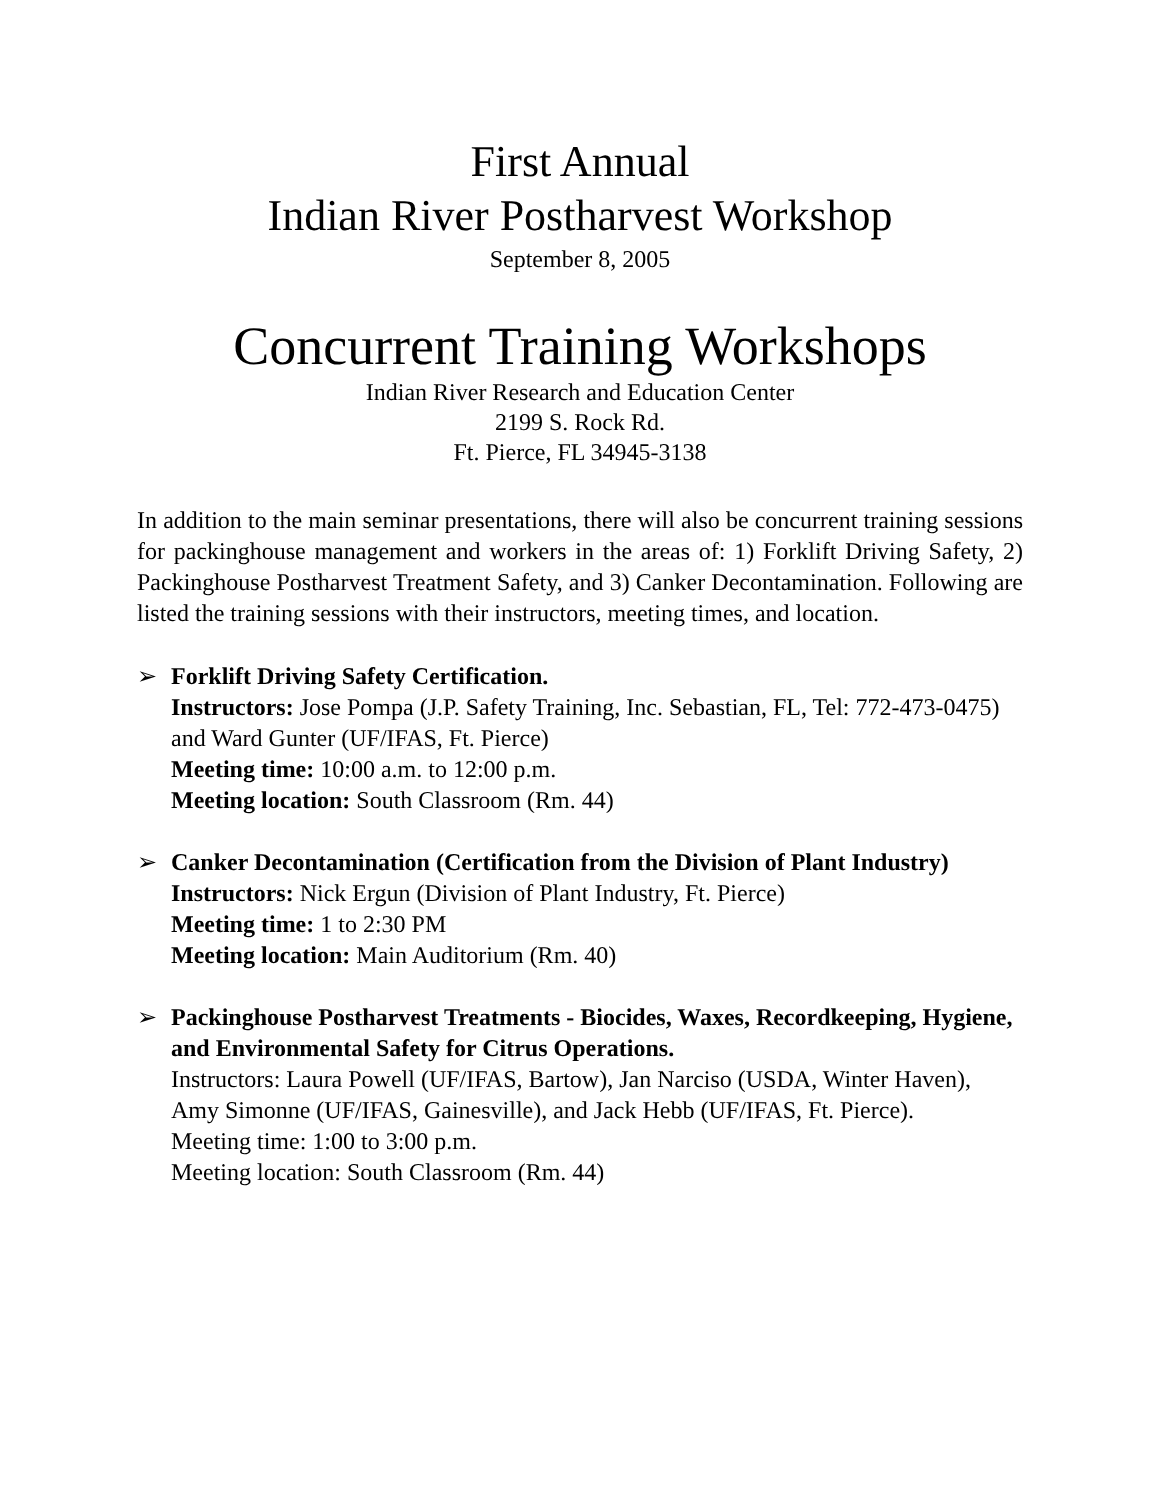First Annual
Indian River Postharvest Workshop
September 8, 2005
Concurrent Training Workshops
Indian River Research and Education Center
2199 S. Rock Rd.
Ft. Pierce, FL 34945-3138
In addition to the main seminar presentations, there will also be concurrent training sessions for packinghouse management and workers in the areas of: 1) Forklift Driving Safety, 2) Packinghouse Postharvest Treatment Safety, and 3) Canker Decontamination. Following are listed the training sessions with their instructors, meeting times, and location.
➢ Forklift Driving Safety Certification.
Instructors: Jose Pompa (J.P. Safety Training, Inc. Sebastian, FL, Tel: 772-473-0475) and Ward Gunter (UF/IFAS, Ft. Pierce)
Meeting time: 10:00 a.m. to 12:00 p.m.
Meeting location: South Classroom (Rm. 44)
➢ Canker Decontamination (Certification from the Division of Plant Industry)
Instructors: Nick Ergun (Division of Plant Industry, Ft. Pierce)
Meeting time: 1 to 2:30 PM
Meeting location: Main Auditorium (Rm. 40)
➢ Packinghouse Postharvest Treatments - Biocides, Waxes, Recordkeeping, Hygiene, and Environmental Safety for Citrus Operations.
Instructors: Laura Powell (UF/IFAS, Bartow), Jan Narciso (USDA, Winter Haven), Amy Simonne (UF/IFAS, Gainesville), and Jack Hebb (UF/IFAS, Ft. Pierce).
Meeting time: 1:00 to 3:00 p.m.
Meeting location: South Classroom (Rm. 44)